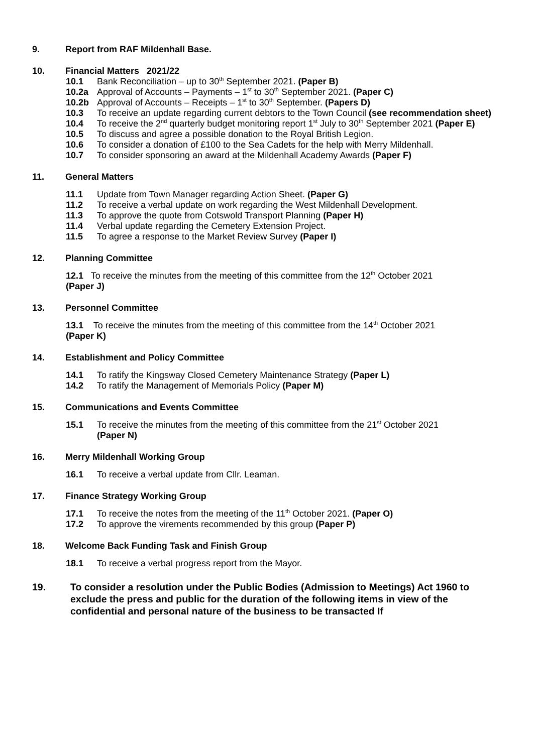9. Report from RAF Mildenhall Base.
10. Financial Matters 2021/22
10.1 Bank Reconciliation – up to 30<sup>th</sup> September 2021. (Paper B)
10.2a Approval of Accounts – Payments – 1<sup>st</sup> to 30<sup>th</sup> September 2021. (Paper C)
10.2b Approval of Accounts – Receipts – 1<sup>st</sup> to 30<sup>th</sup> September. (Papers D)
10.3 To receive an update regarding current debtors to the Town Council (see recommendation sheet)
10.4 To receive the 2<sup>nd</sup> quarterly budget monitoring report 1<sup>st</sup> July to 30<sup>th</sup> September 2021 (Paper E)
10.5 To discuss and agree a possible donation to the Royal British Legion.
10.6 To consider a donation of £100 to the Sea Cadets for the help with Merry Mildenhall.
10.7 To consider sponsoring an award at the Mildenhall Academy Awards (Paper F)
11. General Matters
11.1 Update from Town Manager regarding Action Sheet. (Paper G)
11.2 To receive a verbal update on work regarding the West Mildenhall Development.
11.3 To approve the quote from Cotswold Transport Planning (Paper H)
11.4 Verbal update regarding the Cemetery Extension Project.
11.5 To agree a response to the Market Review Survey (Paper I)
12. Planning Committee
12.1 To receive the minutes from the meeting of this committee from the 12<sup>th</sup> October 2021
(Paper J)
13. Personnel Committee
13.1 To receive the minutes from the meeting of this committee from the 14<sup>th</sup> October 2021
(Paper K)
14. Establishment and Policy Committee
14.1 To ratify the Kingsway Closed Cemetery Maintenance Strategy (Paper L)
14.2 To ratify the Management of Memorials Policy (Paper M)
15. Communications and Events Committee
15.1 To receive the minutes from the meeting of this committee from the 21<sup>st</sup> October 2021
(Paper N)
16. Merry Mildenhall Working Group
16.1 To receive a verbal update from Cllr. Leaman.
17. Finance Strategy Working Group
17.1 To receive the notes from the meeting of the 11<sup>th</sup> October 2021. (Paper O)
17.2 To approve the virements recommended by this group (Paper P)
18. Welcome Back Funding Task and Finish Group
18.1 To receive a verbal progress report from the Mayor.
19. To consider a resolution under the Public Bodies (Admission to Meetings) Act 1960 to exclude the press and public for the duration of the following items in view of the confidential and personal nature of the business to be transacted If